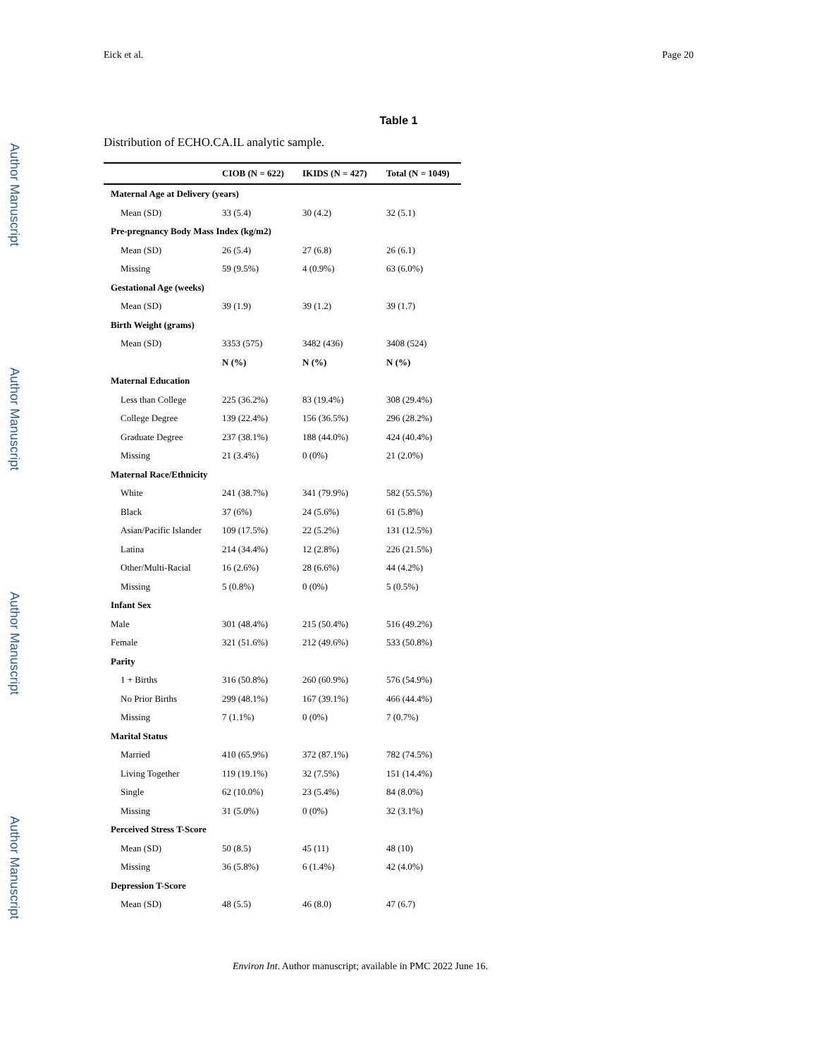Eick et al. Page 20
Table 1
Distribution of ECHO.CA.IL analytic sample.
| | CIOB (N = 622) | IKIDS (N = 427) | Total (N = 1049) |
| --- | --- | --- | --- |
| Maternal Age at Delivery (years) | | | |
| Mean (SD) | 33 (5.4) | 30 (4.2) | 32 (5.1) |
| Pre-pregnancy Body Mass Index (kg/m2) | | | |
| Mean (SD) | 26 (5.4) | 27 (6.8) | 26 (6.1) |
| Missing | 59 (9.5%) | 4 (0.9%) | 63 (6.0%) |
| Gestational Age (weeks) | | | |
| Mean (SD) | 39 (1.9) | 39 (1.2) | 39 (1.7) |
| Birth Weight (grams) | | | |
| Mean (SD) | 3353 (575) | 3482 (436) | 3408 (524) |
| | N (%) | N (%) | N (%) |
| Maternal Education | | | |
| Less than College | 225 (36.2%) | 83 (19.4%) | 308 (29.4%) |
| College Degree | 139 (22.4%) | 156 (36.5%) | 296 (28.2%) |
| Graduate Degree | 237 (38.1%) | 188 (44.0%) | 424 (40.4%) |
| Missing | 21 (3.4%) | 0 (0%) | 21 (2.0%) |
| Maternal Race/Ethnicity | | | |
| White | 241 (38.7%) | 341 (79.9%) | 582 (55.5%) |
| Black | 37 (6%) | 24 (5.6%) | 61 (5.8%) |
| Asian/Pacific Islander | 109 (17.5%) | 22 (5.2%) | 131 (12.5%) |
| Latina | 214 (34.4%) | 12 (2.8%) | 226 (21.5%) |
| Other/Multi-Racial | 16 (2.6%) | 28 (6.6%) | 44 (4.2%) |
| Missing | 5 (0.8%) | 0 (0%) | 5 (0.5%) |
| Infant Sex | | | |
| Male | 301 (48.4%) | 215 (50.4%) | 516 (49.2%) |
| Female | 321 (51.6%) | 212 (49.6%) | 533 (50.8%) |
| Parity | | | |
| 1 + Births | 316 (50.8%) | 260 (60.9%) | 576 (54.9%) |
| No Prior Births | 299 (48.1%) | 167 (39.1%) | 466 (44.4%) |
| Missing | 7 (1.1%) | 0 (0%) | 7 (0.7%) |
| Marital Status | | | |
| Married | 410 (65.9%) | 372 (87.1%) | 782 (74.5%) |
| Living Together | 119 (19.1%) | 32 (7.5%) | 151 (14.4%) |
| Single | 62 (10.0%) | 23 (5.4%) | 84 (8.0%) |
| Missing | 31 (5.0%) | 0 (0%) | 32 (3.1%) |
| Perceived Stress T-Score | | | |
| Mean (SD) | 50 (8.5) | 45 (11) | 48 (10) |
| Missing | 36 (5.8%) | 6 (1.4%) | 42 (4.0%) |
| Depression T-Score | | | |
| Mean (SD) | 48 (5.5) | 46 (8.0) | 47 (6.7) |
Environ Int. Author manuscript; available in PMC 2022 June 16.
Author Manuscript
Author Manuscript
Author Manuscript
Author Manuscript